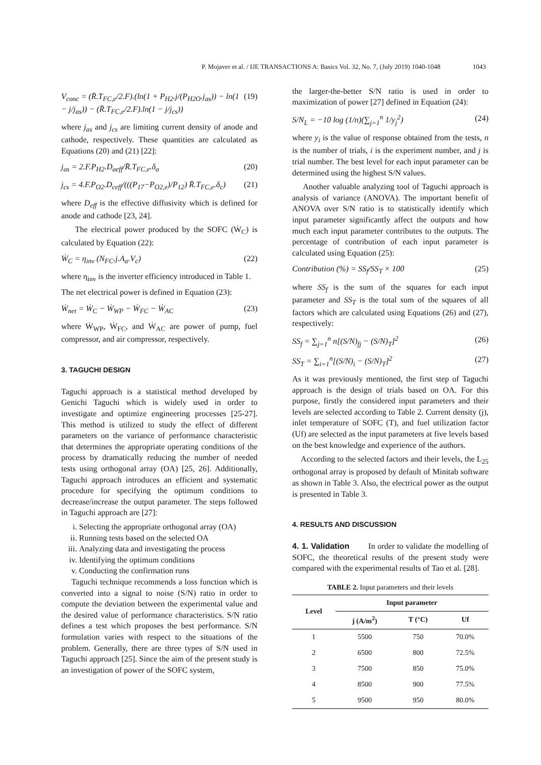P. Mojaver et al. / IJE TRANSACTIONS A: Basics Vol. 32, No. 7, (July 2019) 1040-1048 1043
V<sub>conc</sub> = (R̄.T<sub>FC,e</sub>/2.F).(ln(1 + P<sub>H2</sub>.j/(P<sub>H2O</sub>.j<sub>as</sub>)) − ln(1 − j/j<sub>as</sub>)) − (R̄.T<sub>FC,e</sub>/2.F).ln(1 − j/j<sub>cs</sub>)) (19)
where j<sub>as</sub> and j<sub>cs</sub> are limiting current density of anode and cathode, respectively. These quantities are calculated as Equations (20) and (21) [22]:
j<sub>as</sub> = 2.F.P<sub>H2</sub>.D<sub>aeff</sub>/R̄.T<sub>FC,e</sub>.δ<sub>a</sub> (20)
j<sub>cs</sub> = 4.F.P<sub>O2</sub>.D<sub>ceff</sub>/(((P<sub>17</sub>−P<sub>O2,e</sub>)/P<sub>12</sub>) R̄.T<sub>FC,e</sub>.δ<sub>c</sub>) (21)
where D<sub>eff</sub> is the effective diffusivity which is defined for anode and cathode [23, 24].
The electrical power produced by the SOFC (Ẇ<sub>C</sub>) is calculated by Equation (22):
Ẇ<sub>C</sub> = η<sub>inv</sub> (N<sub>FC</sub>.j.A<sub>a</sub>.V<sub>c</sub>) (22)
where η<sub>inv</sub> is the inverter efficiency introduced in Table 1.
The net electrical power is defined in Equation (23):
Ẇ<sub>net</sub> = Ẇ<sub>C</sub> − Ẇ<sub>WP</sub> − Ẇ<sub>FC</sub> − Ẇ<sub>AC</sub> (23)
where Ẇ<sub>WP</sub>, Ẇ<sub>FC</sub>, and Ẇ<sub>AC</sub> are power of pump, fuel compressor, and air compressor, respectively.
3. TAGUCHI DESIGN
Taguchi approach is a statistical method developed by Genichi Taguchi which is widely used in order to investigate and optimize engineering processes [25-27]. This method is utilized to study the effect of different parameters on the variance of performance characteristic that determines the appropriate operating conditions of the process by dramatically reducing the number of needed tests using orthogonal array (OA) [25, 26]. Additionally, Taguchi approach introduces an efficient and systematic procedure for specifying the optimum conditions to decrease/increase the output parameter. The steps followed in Taguchi approach are [27]:
i. Selecting the appropriate orthogonal array (OA)
ii. Running tests based on the selected OA
iii. Analyzing data and investigating the process
iv. Identifying the optimum conditions
v. Conducting the confirmation runs
Taguchi technique recommends a loss function which is converted into a signal to noise (S/N) ratio in order to compute the deviation between the experimental value and the desired value of performance characteristics. S/N ratio defines a test which proposes the best performance. S/N formulation varies with respect to the situations of the problem. Generally, there are three types of S/N used in Taguchi approach [25]. Since the aim of the present study is an investigation of power of the SOFC system,
the larger-the-better S/N ratio is used in order to maximization of power [27] defined in Equation (24):
S/N<sub>L</sub> = −10 log (1/n)(∑<sub>j=1</sub><sup>n</sup> 1/y<sub>j</sub><sup>2</sup>) (24)
where y<sub>i</sub> is the value of response obtained from the tests, n is the number of trials, i is the experiment number, and j is trial number. The best level for each input parameter can be determined using the highest S/N values.
Another valuable analyzing tool of Taguchi approach is analysis of variance (ANOVA). The important benefit of ANOVA over S/N ratio is to statistically identify which input parameter significantly affect the outputs and how much each input parameter contributes to the outputs. The percentage of contribution of each input parameter is calculated using Equation (25):
Contribution (%) = SS<sub>f</sub>/SS<sub>T</sub> × 100 (25)
where SS<sub>f</sub> is the sum of the squares for each input parameter and SS<sub>T</sub> is the total sum of the squares of all factors which are calculated using Equations (26) and (27), respectively:
SS<sub>f</sub> = ∑<sub>j=1</sub><sup>n</sup> n[(S/N)<sub>fj</sub> − (S/N)<sub>T</sub>]<sup>2</sup> (26)
SS<sub>T</sub> = ∑<sub>i=1</sub><sup>n</sup>[(S/N)<sub>i</sub> − (S/N)<sub>T</sub>]<sup>2</sup> (27)
As it was previously mentioned, the first step of Taguchi approach is the design of trials based on OA. For this purpose, firstly the considered input parameters and their levels are selected according to Table 2. Current density (j), inlet temperature of SOFC (T), and fuel utilization factor (Uf) are selected as the input parameters at five levels based on the best knowledge and experience of the authors.
According to the selected factors and their levels, the L<sub>25</sub> orthogonal array is proposed by default of Minitab software as shown in Table 3. Also, the electrical power as the output is presented in Table 3.
4. RESULTS AND DISCUSSION
4. 1. Validation In order to validate the modelling of SOFC, the theoretical results of the present study were compared with the experimental results of Tao et al. [28].
TABLE 2. Input parameters and their levels
| Level | Input parameter | | |
| --- | --- | --- | --- |
| | j (A/m<sup>2</sup>) | T (°C) | Uf |
| 1 | 5500 | 750 | 70.0% |
| 2 | 6500 | 800 | 72.5% |
| 3 | 7500 | 850 | 75.0% |
| 4 | 8500 | 900 | 77.5% |
| 5 | 9500 | 950 | 80.0% |